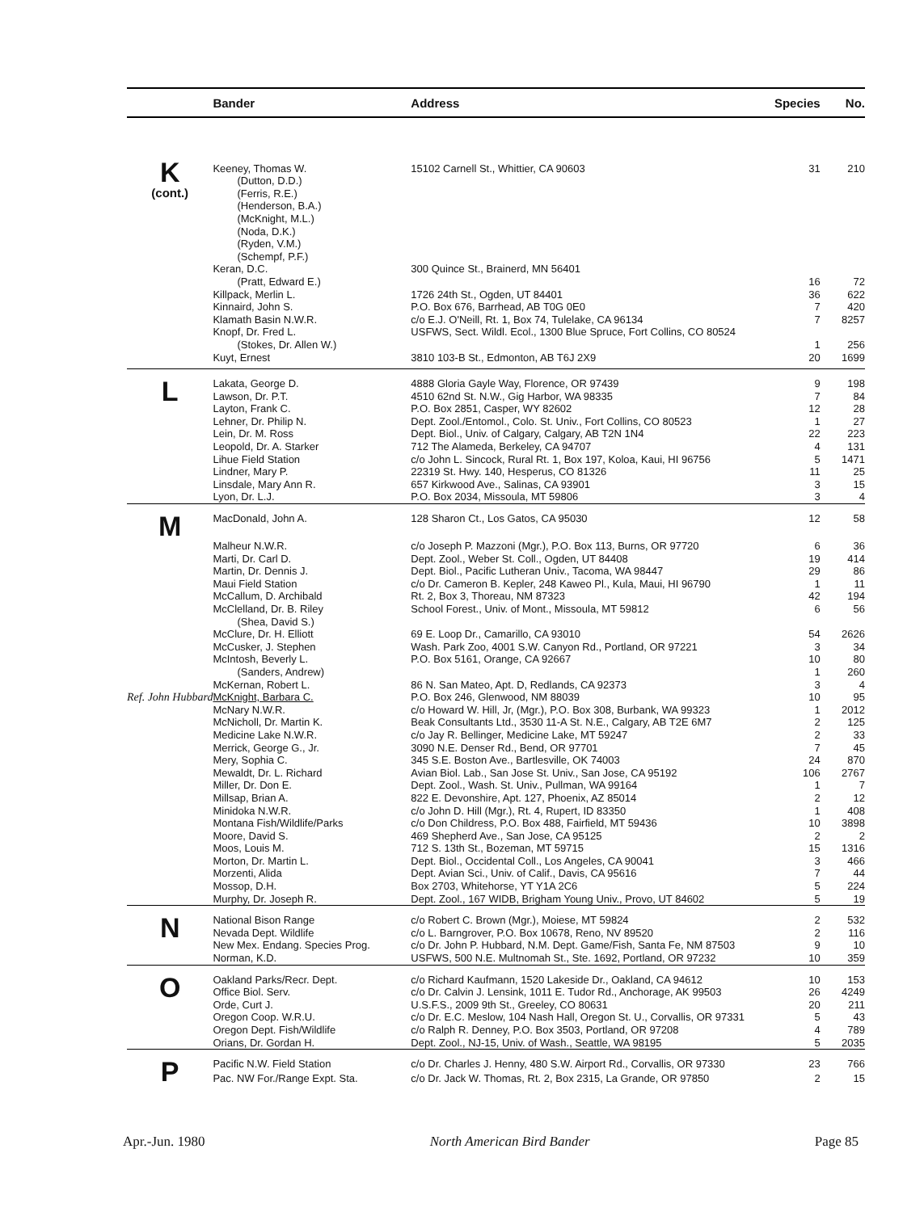| | Bander | Address | Species | No. |
| --- | --- | --- | --- | --- |
| K (cont.) | Keeney, Thomas W. | 15102 Carnell St., Whittier, CA 90603 | 31 | 210 |
| | (Dutton, D.D.) | | | |
| | (Ferris, R.E.) | | | |
| | (Henderson, B.A.) | | | |
| | (McKnight, M.L.) | | | |
| | (Noda, D.K.) | | | |
| | (Ryden, V.M.) | | | |
| | (Schempf, P.F.) | | | |
| | Keran, D.C. | 300 Quince St., Brainerd, MN 56401 | | |
| | (Pratt, Edward E.) | | 16 | 72 |
| | Killpack, Merlin L. | 1726 24th St., Ogden, UT 84401 | 36 | 622 |
| | Kinnaird, John S. | P.O. Box 676, Barrhead, AB T0G 0E0 | 7 | 420 |
| | Klamath Basin N.W.R. | c/o E.J. O'Neill, Rt. 1, Box 74, Tulelake, CA 96134 | 7 | 8257 |
| | Knopf, Dr. Fred L. | USFWS, Sect. Wildl. Ecol., 1300 Blue Spruce, Fort Collins, CO 80524 | | |
| | (Stokes, Dr. Allen W.) | | 1 | 256 |
| | Kuyt, Ernest | 3810 103-B St., Edmonton, AB T6J 2X9 | 20 | 1699 |
| L | Lakata, George D. | 4888 Gloria Gayle Way, Florence, OR 97439 | 9 | 198 |
| | Lawson, Dr. P.T. | 4510 62nd St. N.W., Gig Harbor, WA 98335 | 7 | 84 |
| | Layton, Frank C. | P.O. Box 2851, Casper, WY 82602 | 12 | 28 |
| | Lehner, Dr. Philip N. | Dept. Zool./Entomol., Colo. St. Univ., Fort Collins, CO 80523 | 1 | 27 |
| | Lein, Dr. M. Ross | Dept. Biol., Univ. of Calgary, Calgary, AB T2N 1N4 | 22 | 223 |
| | Leopold, Dr. A. Starker | 712 The Alameda, Berkeley, CA 94707 | 4 | 131 |
| | Lihue Field Station | c/o John L. Sincock, Rural Rt. 1, Box 197, Koloa, Kaui, HI 96756 | 5 | 1471 |
| | Lindner, Mary P. | 22319 St. Hwy. 140, Hesperus, CO 81326 | 11 | 25 |
| | Linsdale, Mary Ann R. | 657 Kirkwood Ave., Salinas, CA 93901 | 3 | 15 |
| | Lyon, Dr. L.J. | P.O. Box 2034, Missoula, MT 59806 | 3 | 4 |
| M | MacDonald, John A. | 128 Sharon Ct., Los Gatos, CA 95030 | 12 | 58 |
| | Malheur N.W.R. | c/o Joseph P. Mazzoni (Mgr.), P.O. Box 113, Burns, OR 97720 | 6 | 36 |
| | Marti, Dr. Carl D. | Dept. Zool., Weber St. Coll., Ogden, UT 84408 | 19 | 414 |
| | Martin, Dr. Dennis J. | Dept. Biol., Pacific Lutheran Univ., Tacoma, WA 98447 | 29 | 86 |
| | Maui Field Station | c/o Dr. Cameron B. Kepler, 248 Kaweo Pl., Kula, Maui, HI 96790 | 1 | 11 |
| | McCallum, D. Archibald | Rt. 2, Box 3, Thoreau, NM 87323 | 42 | 194 |
| | McClelland, Dr. B. Riley | School Forest., Univ. of Mont., Missoula, MT 59812 | 6 | 56 |
| | (Shea, David S.) | | | |
| | McClure, Dr. H. Elliott | 69 E. Loop Dr., Camarillo, CA 93010 | 54 | 2626 |
| | McCusker, J. Stephen | Wash. Park Zoo, 4001 S.W. Canyon Rd., Portland, OR 97221 | 3 | 34 |
| | McIntosh, Beverly L. | P.O. Box 5161, Orange, CA 92667 | 10 | 80 |
| | (Sanders, Andrew) | | 1 | 260 |
| | McKernan, Robert L. | 86 N. San Mateo, Apt. D, Redlands, CA 92373 | 3 | 4 |
| Ref. John Hubbard | McKnight, Barbara C. | P.O. Box 246, Glenwood, NM 88039 | 10 | 95 |
| | McNary N.W.R. | c/o Howard W. Hill, Jr, (Mgr.), P.O. Box 308, Burbank, WA 99323 | 1 | 2012 |
| | McNicholl, Dr. Martin K. | Beak Consultants Ltd., 3530 11-A St. N.E., Calgary, AB T2E 6M7 | 2 | 125 |
| | Medicine Lake N.W.R. | c/o Jay R. Bellinger, Medicine Lake, MT 59247 | 2 | 33 |
| | Merrick, George G., Jr. | 3090 N.E. Denser Rd., Bend, OR 97701 | 7 | 45 |
| | Mery, Sophia C. | 345 S.E. Boston Ave., Bartlesville, OK 74003 | 24 | 870 |
| | Mewaldt, Dr. L. Richard | Avian Biol. Lab., San Jose St. Univ., San Jose, CA 95192 | 106 | 2767 |
| | Miller, Dr. Don E. | Dept. Zool., Wash. St. Univ., Pullman, WA 99164 | 1 | 7 |
| | Millsap, Brian A. | 822 E. Devonshire, Apt. 127, Phoenix, AZ 85014 | 2 | 12 |
| | Minidoka N.W.R. | c/o John D. Hill (Mgr.), Rt. 4, Rupert, ID 83350 | 1 | 408 |
| | Montana Fish/Wildlife/Parks | c/o Don Childress, P.O. Box 488, Fairfield, MT 59436 | 10 | 3898 |
| | Moore, David S. | 469 Shepherd Ave., San Jose, CA 95125 | 2 | 2 |
| | Moos, Louis M. | 712 S. 13th St., Bozeman, MT 59715 | 15 | 1316 |
| | Morton, Dr. Martin L. | Dept. Biol., Occidental Coll., Los Angeles, CA 90041 | 3 | 466 |
| | Morzenti, Alida | Dept. Avian Sci., Univ. of Calif., Davis, CA 95616 | 7 | 44 |
| | Mossop, D.H. | Box 2703, Whitehorse, YT Y1A 2C6 | 5 | 224 |
| | Murphy, Dr. Joseph R. | Dept. Zool., 167 WIDB, Brigham Young Univ., Provo, UT 84602 | 5 | 19 |
| N | National Bison Range | c/o Robert C. Brown (Mgr.), Moiese, MT 59824 | 2 | 532 |
| | Nevada Dept. Wildlife | c/o L. Barngrover, P.O. Box 10678, Reno, NV 89520 | 2 | 116 |
| | New Mex. Endang. Species Prog. | c/o Dr. John P. Hubbard, N.M. Dept. Game/Fish, Santa Fe, NM 87503 | 9 | 10 |
| | Norman, K.D. | USFWS, 500 N.E. Multnomah St., Ste. 1692, Portland, OR 97232 | 10 | 359 |
| O | Oakland Parks/Recr. Dept. | c/o Richard Kaufmann, 1520 Lakeside Dr., Oakland, CA 94612 | 10 | 153 |
| | Office Biol. Serv. | c/o Dr. Calvin J. Lensink, 1011 E. Tudor Rd., Anchorage, AK 99503 | 26 | 4249 |
| | Orde, Curt J. | U.S.F.S., 2009 9th St., Greeley, CO 80631 | 20 | 211 |
| | Oregon Coop. W.R.U. | c/o Dr. E.C. Meslow, 104 Nash Hall, Oregon St. U., Corvallis, OR 97331 | 5 | 43 |
| | Oregon Dept. Fish/Wildlife | c/o Ralph R. Denney, P.O. Box 3503, Portland, OR 97208 | 4 | 789 |
| | Orians, Dr. Gordan H. | Dept. Zool., NJ-15, Univ. of Wash., Seattle, WA 98195 | 5 | 2035 |
| P | Pacific N.W. Field Station | c/o Dr. Charles J. Henny, 480 S.W. Airport Rd., Corvallis, OR 97330 | 23 | 766 |
| | Pac. NW For./Range Expt. Sta. | c/o Dr. Jack W. Thomas, Rt. 2, Box 2315, La Grande, OR 97850 | 2 | 15 |
Apr.-Jun. 1980 North American Bird Bander Page 85